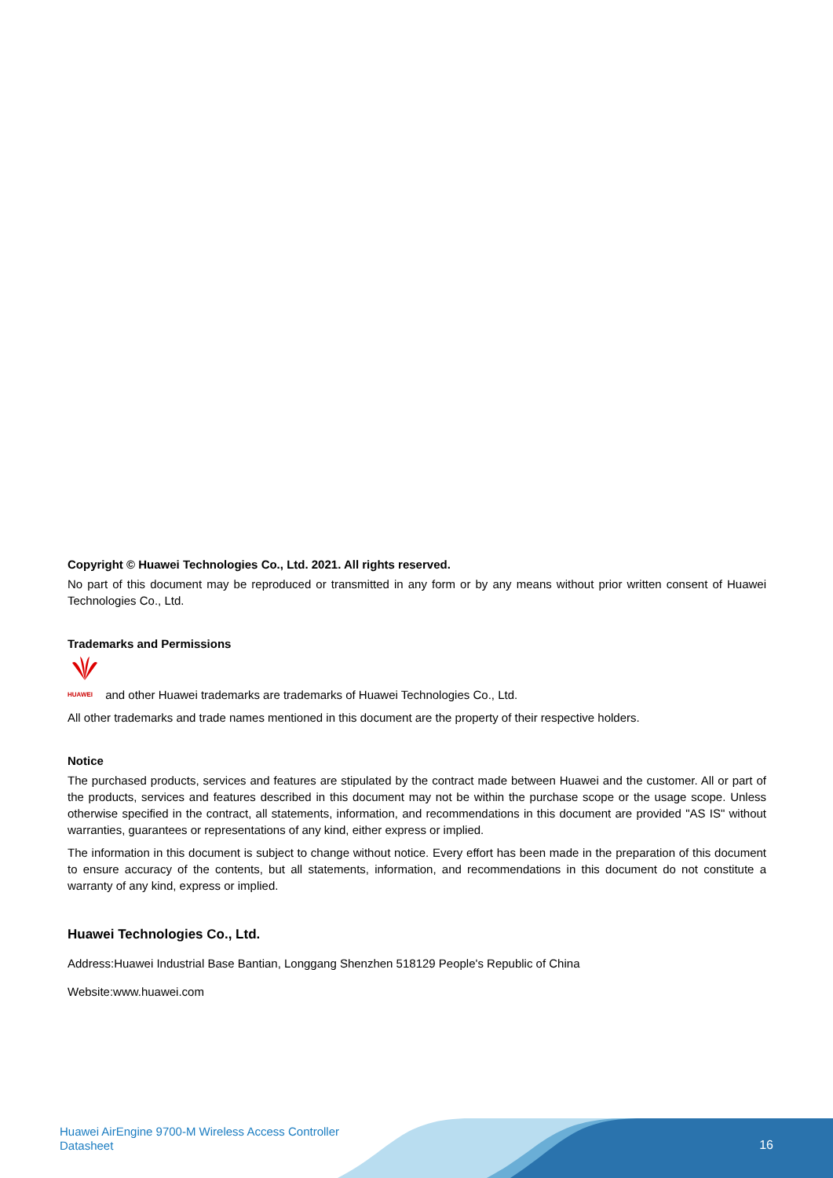Copyright © Huawei Technologies Co., Ltd. 2021. All rights reserved.
No part of this document may be reproduced or transmitted in any form or by any means without prior written consent of Huawei Technologies Co., Ltd.
Trademarks and Permissions
HUAWEI and other Huawei trademarks are trademarks of Huawei Technologies Co., Ltd.
All other trademarks and trade names mentioned in this document are the property of their respective holders.
Notice
The purchased products, services and features are stipulated by the contract made between Huawei and the customer. All or part of the products, services and features described in this document may not be within the purchase scope or the usage scope. Unless otherwise specified in the contract, all statements, information, and recommendations in this document are provided "AS IS" without warranties, guarantees or representations of any kind, either express or implied.
The information in this document is subject to change without notice. Every effort has been made in the preparation of this document to ensure accuracy of the contents, but all statements, information, and recommendations in this document do not constitute a warranty of any kind, express or implied.
Huawei Technologies Co., Ltd.
Address:Huawei Industrial Base Bantian, Longgang Shenzhen 518129 People's Republic of China
Website:www.huawei.com
Huawei AirEngine 9700-M Wireless Access Controller
Datasheet
16